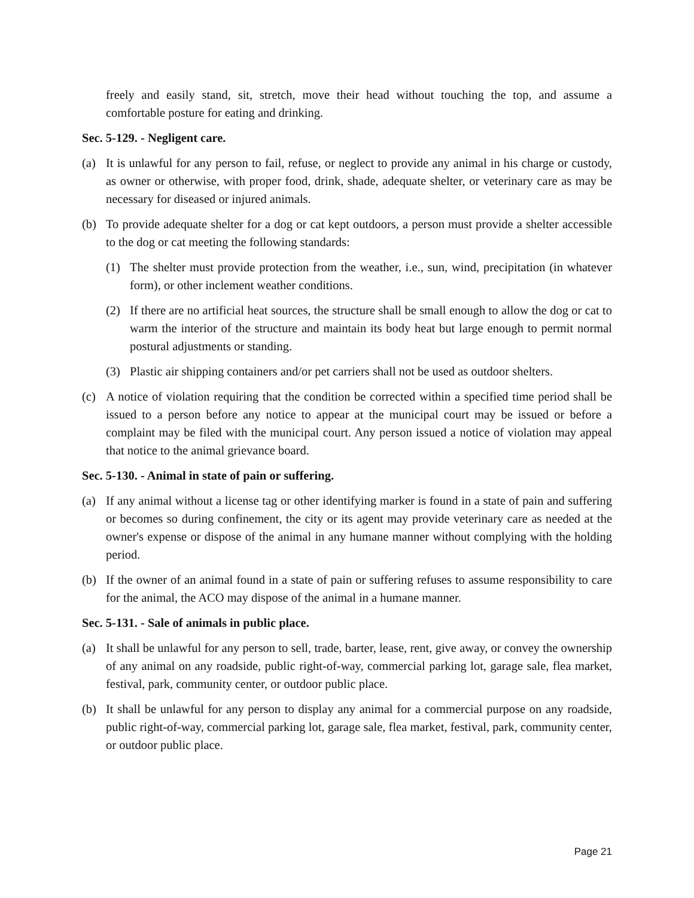freely and easily stand, sit, stretch, move their head without touching the top, and assume a comfortable posture for eating and drinking.
Sec. 5-129. - Negligent care.
(a) It is unlawful for any person to fail, refuse, or neglect to provide any animal in his charge or custody, as owner or otherwise, with proper food, drink, shade, adequate shelter, or veterinary care as may be necessary for diseased or injured animals.
(b) To provide adequate shelter for a dog or cat kept outdoors, a person must provide a shelter accessible to the dog or cat meeting the following standards:
(1) The shelter must provide protection from the weather, i.e., sun, wind, precipitation (in whatever form), or other inclement weather conditions.
(2) If there are no artificial heat sources, the structure shall be small enough to allow the dog or cat to warm the interior of the structure and maintain its body heat but large enough to permit normal postural adjustments or standing.
(3) Plastic air shipping containers and/or pet carriers shall not be used as outdoor shelters.
(c) A notice of violation requiring that the condition be corrected within a specified time period shall be issued to a person before any notice to appear at the municipal court may be issued or before a complaint may be filed with the municipal court. Any person issued a notice of violation may appeal that notice to the animal grievance board.
Sec. 5-130. - Animal in state of pain or suffering.
(a) If any animal without a license tag or other identifying marker is found in a state of pain and suffering or becomes so during confinement, the city or its agent may provide veterinary care as needed at the owner's expense or dispose of the animal in any humane manner without complying with the holding period.
(b) If the owner of an animal found in a state of pain or suffering refuses to assume responsibility to care for the animal, the ACO may dispose of the animal in a humane manner.
Sec. 5-131. - Sale of animals in public place.
(a) It shall be unlawful for any person to sell, trade, barter, lease, rent, give away, or convey the ownership of any animal on any roadside, public right-of-way, commercial parking lot, garage sale, flea market, festival, park, community center, or outdoor public place.
(b) It shall be unlawful for any person to display any animal for a commercial purpose on any roadside, public right-of-way, commercial parking lot, garage sale, flea market, festival, park, community center, or outdoor public place.
Page 21